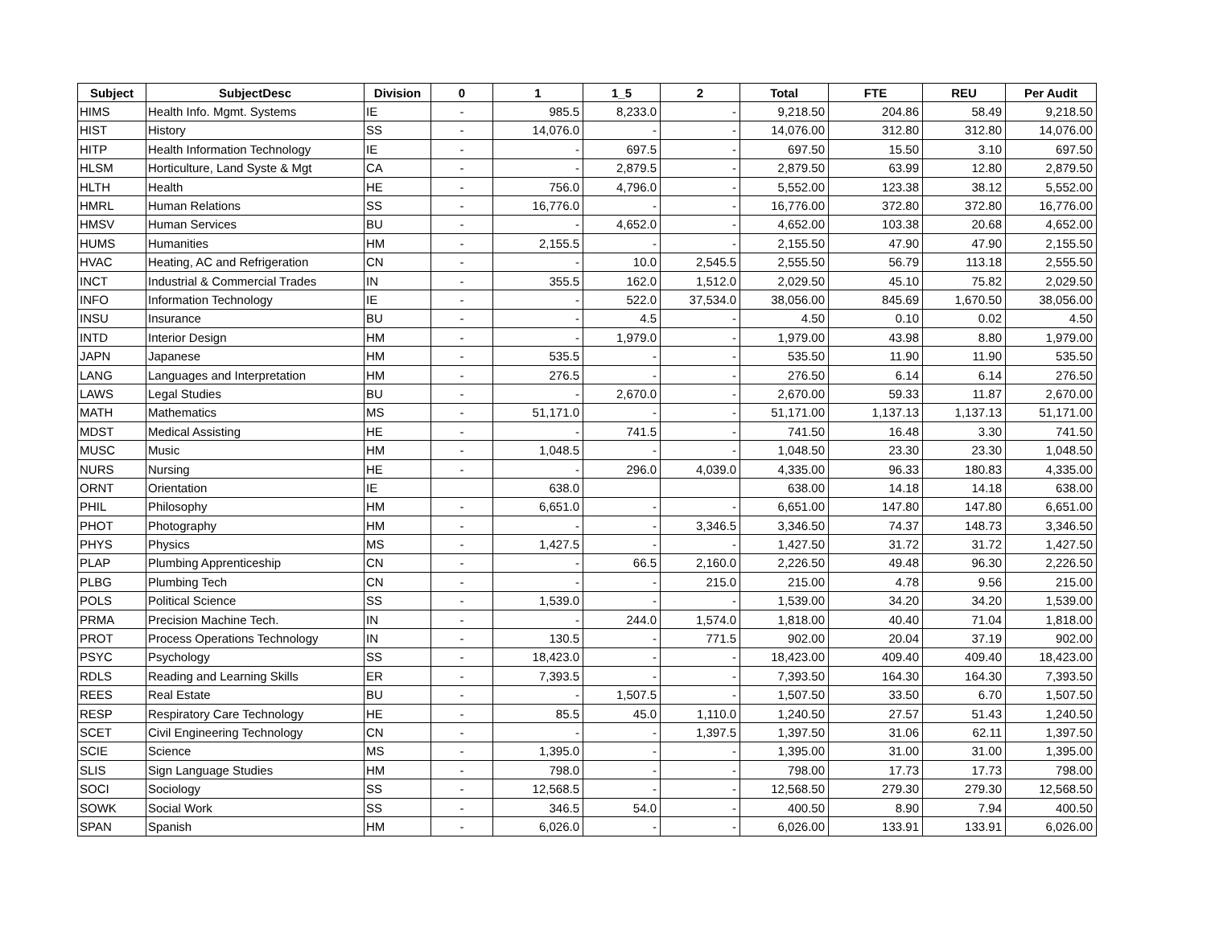| Subject | SubjectDesc | Division | 0 | 1 | 1_5 | 2 | Total | FTE | REU | Per Audit |
| --- | --- | --- | --- | --- | --- | --- | --- | --- | --- | --- |
| HIMS | Health Info. Mgmt. Systems | IE | - | 985.5 | 8,233.0 | - | 9,218.50 | 204.86 | 58.49 | 9,218.50 |
| HIST | History | SS | - | 14,076.0 | - | - | 14,076.00 | 312.80 | 312.80 | 14,076.00 |
| HITP | Health Information Technology | IE | - | - | 697.5 | - | 697.50 | 15.50 | 3.10 | 697.50 |
| HLSM | Horticulture, Land Syste & Mgt | CA | - | - | 2,879.5 | - | 2,879.50 | 63.99 | 12.80 | 2,879.50 |
| HLTH | Health | HE | - | 756.0 | 4,796.0 | - | 5,552.00 | 123.38 | 38.12 | 5,552.00 |
| HMRL | Human Relations | SS | - | 16,776.0 | - | - | 16,776.00 | 372.80 | 372.80 | 16,776.00 |
| HMSV | Human Services | BU | - | - | 4,652.0 | - | 4,652.00 | 103.38 | 20.68 | 4,652.00 |
| HUMS | Humanities | HM | - | 2,155.5 | - | - | 2,155.50 | 47.90 | 47.90 | 2,155.50 |
| HVAC | Heating, AC and Refrigeration | CN | - | - | 10.0 | 2,545.5 | 2,555.50 | 56.79 | 113.18 | 2,555.50 |
| INCT | Industrial & Commercial Trades | IN | - | 355.5 | 162.0 | 1,512.0 | 2,029.50 | 45.10 | 75.82 | 2,029.50 |
| INFO | Information Technology | IE | - | - | 522.0 | 37,534.0 | 38,056.00 | 845.69 | 1,670.50 | 38,056.00 |
| INSU | Insurance | BU | - | - | 4.5 | - | 4.50 | 0.10 | 0.02 | 4.50 |
| INTD | Interior Design | HM | - | - | 1,979.0 | - | 1,979.00 | 43.98 | 8.80 | 1,979.00 |
| JAPN | Japanese | HM | - | 535.5 | - | - | 535.50 | 11.90 | 11.90 | 535.50 |
| LANG | Languages and Interpretation | HM | - | 276.5 | - | - | 276.50 | 6.14 | 6.14 | 276.50 |
| LAWS | Legal Studies | BU | - | - | 2,670.0 | - | 2,670.00 | 59.33 | 11.87 | 2,670.00 |
| MATH | Mathematics | MS | - | 51,171.0 | - | - | 51,171.00 | 1,137.13 | 1,137.13 | 51,171.00 |
| MDST | Medical Assisting | HE | - | - | 741.5 | - | 741.50 | 16.48 | 3.30 | 741.50 |
| MUSC | Music | HM | - | 1,048.5 | - | - | 1,048.50 | 23.30 | 23.30 | 1,048.50 |
| NURS | Nursing | HE | - | - | 296.0 | 4,039.0 | 4,335.00 | 96.33 | 180.83 | 4,335.00 |
| ORNT | Orientation | IE | | 638.0 | | | 638.00 | 14.18 | 14.18 | 638.00 |
| PHIL | Philosophy | HM | - | 6,651.0 | - | - | 6,651.00 | 147.80 | 147.80 | 6,651.00 |
| PHOT | Photography | HM | - | - | - | 3,346.5 | 3,346.50 | 74.37 | 148.73 | 3,346.50 |
| PHYS | Physics | MS | - | 1,427.5 | - | - | 1,427.50 | 31.72 | 31.72 | 1,427.50 |
| PLAP | Plumbing Apprenticeship | CN | - | - | 66.5 | 2,160.0 | 2,226.50 | 49.48 | 96.30 | 2,226.50 |
| PLBG | Plumbing Tech | CN | - | - | - | 215.0 | 215.00 | 4.78 | 9.56 | 215.00 |
| POLS | Political Science | SS | - | 1,539.0 | - | - | 1,539.00 | 34.20 | 34.20 | 1,539.00 |
| PRMA | Precision Machine Tech. | IN | - | - | 244.0 | 1,574.0 | 1,818.00 | 40.40 | 71.04 | 1,818.00 |
| PROT | Process Operations Technology | IN | - | 130.5 | - | 771.5 | 902.00 | 20.04 | 37.19 | 902.00 |
| PSYC | Psychology | SS | - | 18,423.0 | - | - | 18,423.00 | 409.40 | 409.40 | 18,423.00 |
| RDLS | Reading and Learning Skills | ER | - | 7,393.5 | - | - | 7,393.50 | 164.30 | 164.30 | 7,393.50 |
| REES | Real Estate | BU | - | - | 1,507.5 | - | 1,507.50 | 33.50 | 6.70 | 1,507.50 |
| RESP | Respiratory Care Technology | HE | - | 85.5 | 45.0 | 1,110.0 | 1,240.50 | 27.57 | 51.43 | 1,240.50 |
| SCET | Civil Engineering Technology | CN | - | - | - | 1,397.5 | 1,397.50 | 31.06 | 62.11 | 1,397.50 |
| SCIE | Science | MS | - | 1,395.0 | - | - | 1,395.00 | 31.00 | 31.00 | 1,395.00 |
| SLIS | Sign Language Studies | HM | - | 798.0 | - | - | 798.00 | 17.73 | 17.73 | 798.00 |
| SOCI | Sociology | SS | - | 12,568.5 | - | - | 12,568.50 | 279.30 | 279.30 | 12,568.50 |
| SOWK | Social Work | SS | - | 346.5 | 54.0 | - | 400.50 | 8.90 | 7.94 | 400.50 |
| SPAN | Spanish | HM | - | 6,026.0 | - | - | 6,026.00 | 133.91 | 133.91 | 6,026.00 |